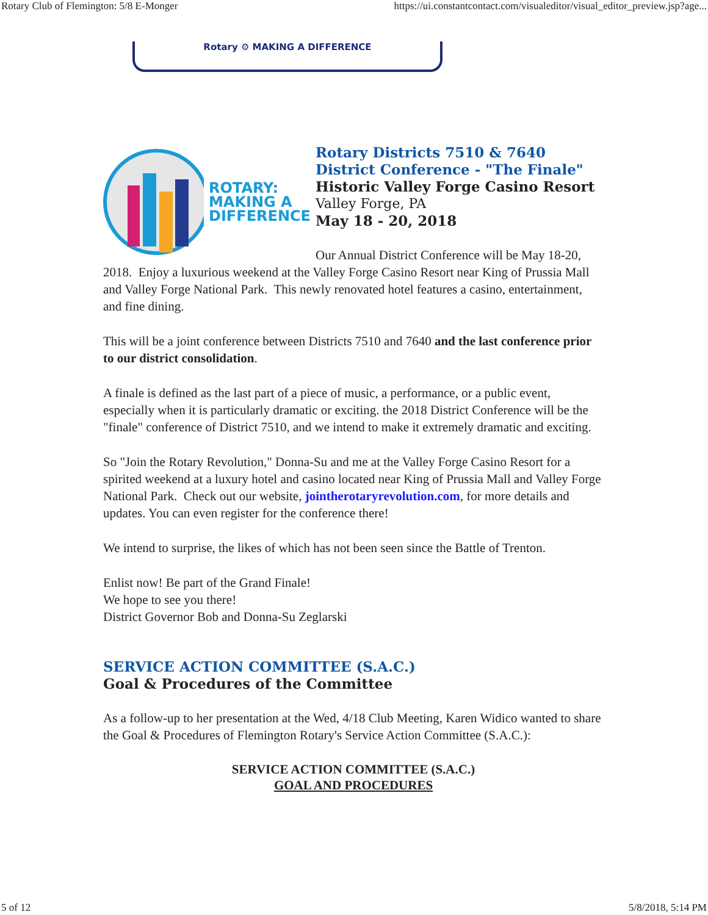Rotary Club of Flemington: 5/8 E-Monger https://ui.constantcontact.com/visualeditor/visual_editor_preview.jsp?age...
Rotary ⚙ MAKING A DIFFERENCE
ROTARY:
MAKING A
DIFFERENCE
Rotary Districts 7510 & 7640
District Conference - "The Finale"
Historic Valley Forge Casino Resort
Valley Forge, PA
May 18 - 20, 2018
Our Annual District Conference will be May 18-20, 2018. Enjoy a luxurious weekend at the Valley Forge Casino Resort near King of Prussia Mall and Valley Forge National Park. This newly renovated hotel features a casino, entertainment, and fine dining.
This will be a joint conference between Districts 7510 and 7640 and the last conference prior to our district consolidation.
A finale is defined as the last part of a piece of music, a performance, or a public event, especially when it is particularly dramatic or exciting. the 2018 District Conference will be the "finale" conference of District 7510, and we intend to make it extremely dramatic and exciting.
So "Join the Rotary Revolution," Donna-Su and me at the Valley Forge Casino Resort for a spirited weekend at a luxury hotel and casino located near King of Prussia Mall and Valley Forge National Park. Check out our website, jointherotaryrevolution.com, for more details and updates. You can even register for the conference there!
We intend to surprise, the likes of which has not been seen since the Battle of Trenton.
Enlist now! Be part of the Grand Finale!
We hope to see you there!
District Governor Bob and Donna-Su Zeglarski
SERVICE ACTION COMMITTEE (S.A.C.)
Goal & Procedures of the Committee
As a follow-up to her presentation at the Wed, 4/18 Club Meeting, Karen Widico wanted to share the Goal & Procedures of Flemington Rotary's Service Action Committee (S.A.C.):
SERVICE ACTION COMMITTEE (S.A.C.)
GOAL AND PROCEDURES
5 of 12 5/8/2018, 5:14 PM